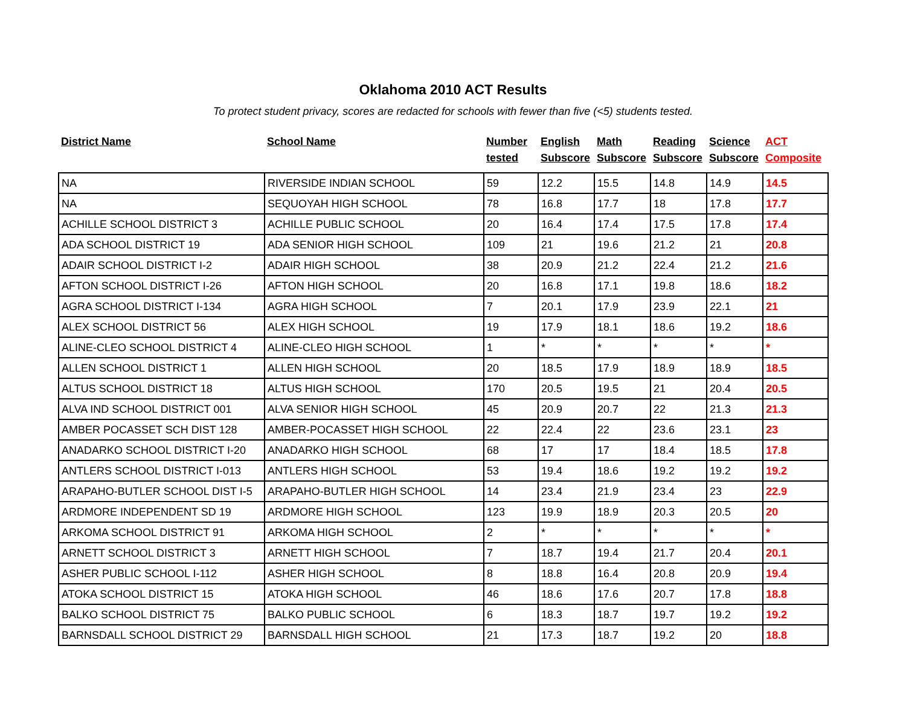Oklahoma 2010 ACT Results
To protect student privacy, scores are redacted for schools with fewer than five (<5) students tested.
| District Name | School Name | Number tested | English Subscore | Math Subscore | Reading Subscore | Science Subscore | ACT Composite |
| --- | --- | --- | --- | --- | --- | --- | --- |
| NA | RIVERSIDE INDIAN SCHOOL | 59 | 12.2 | 15.5 | 14.8 | 14.9 | 14.5 |
| NA | SEQUOYAH HIGH SCHOOL | 78 | 16.8 | 17.7 | 18 | 17.8 | 17.7 |
| ACHILLE SCHOOL DISTRICT 3 | ACHILLE PUBLIC SCHOOL | 20 | 16.4 | 17.4 | 17.5 | 17.8 | 17.4 |
| ADA SCHOOL DISTRICT 19 | ADA SENIOR HIGH SCHOOL | 109 | 21 | 19.6 | 21.2 | 21 | 20.8 |
| ADAIR SCHOOL DISTRICT I-2 | ADAIR HIGH SCHOOL | 38 | 20.9 | 21.2 | 22.4 | 21.2 | 21.6 |
| AFTON SCHOOL DISTRICT I-26 | AFTON HIGH SCHOOL | 20 | 16.8 | 17.1 | 19.8 | 18.6 | 18.2 |
| AGRA SCHOOL DISTRICT I-134 | AGRA HIGH SCHOOL | 7 | 20.1 | 17.9 | 23.9 | 22.1 | 21 |
| ALEX SCHOOL DISTRICT 56 | ALEX HIGH SCHOOL | 19 | 17.9 | 18.1 | 18.6 | 19.2 | 18.6 |
| ALINE-CLEO SCHOOL DISTRICT 4 | ALINE-CLEO HIGH SCHOOL | 1 | * | * | * | * | * |
| ALLEN SCHOOL DISTRICT 1 | ALLEN HIGH SCHOOL | 20 | 18.5 | 17.9 | 18.9 | 18.9 | 18.5 |
| ALTUS SCHOOL DISTRICT 18 | ALTUS HIGH SCHOOL | 170 | 20.5 | 19.5 | 21 | 20.4 | 20.5 |
| ALVA IND SCHOOL DISTRICT 001 | ALVA SENIOR HIGH SCHOOL | 45 | 20.9 | 20.7 | 22 | 21.3 | 21.3 |
| AMBER POCASSET SCH DIST 128 | AMBER-POCASSET HIGH SCHOOL | 22 | 22.4 | 22 | 23.6 | 23.1 | 23 |
| ANADARKO SCHOOL DISTRICT I-20 | ANADARKO HIGH SCHOOL | 68 | 17 | 17 | 18.4 | 18.5 | 17.8 |
| ANTLERS SCHOOL DISTRICT I-013 | ANTLERS HIGH SCHOOL | 53 | 19.4 | 18.6 | 19.2 | 19.2 | 19.2 |
| ARAPAHO-BUTLER SCHOOL DIST I-5 | ARAPAHO-BUTLER HIGH SCHOOL | 14 | 23.4 | 21.9 | 23.4 | 23 | 22.9 |
| ARDMORE INDEPENDENT SD 19 | ARDMORE HIGH SCHOOL | 123 | 19.9 | 18.9 | 20.3 | 20.5 | 20 |
| ARKOMA SCHOOL DISTRICT 91 | ARKOMA HIGH SCHOOL | 2 | * | * | * | * | * |
| ARNETT SCHOOL DISTRICT 3 | ARNETT HIGH SCHOOL | 7 | 18.7 | 19.4 | 21.7 | 20.4 | 20.1 |
| ASHER PUBLIC SCHOOL I-112 | ASHER HIGH SCHOOL | 8 | 18.8 | 16.4 | 20.8 | 20.9 | 19.4 |
| ATOKA SCHOOL DISTRICT 15 | ATOKA HIGH SCHOOL | 46 | 18.6 | 17.6 | 20.7 | 17.8 | 18.8 |
| BALKO SCHOOL DISTRICT 75 | BALKO PUBLIC SCHOOL | 6 | 18.3 | 18.7 | 19.7 | 19.2 | 19.2 |
| BARNSDALL SCHOOL DISTRICT 29 | BARNSDALL HIGH SCHOOL | 21 | 17.3 | 18.7 | 19.2 | 20 | 18.8 |